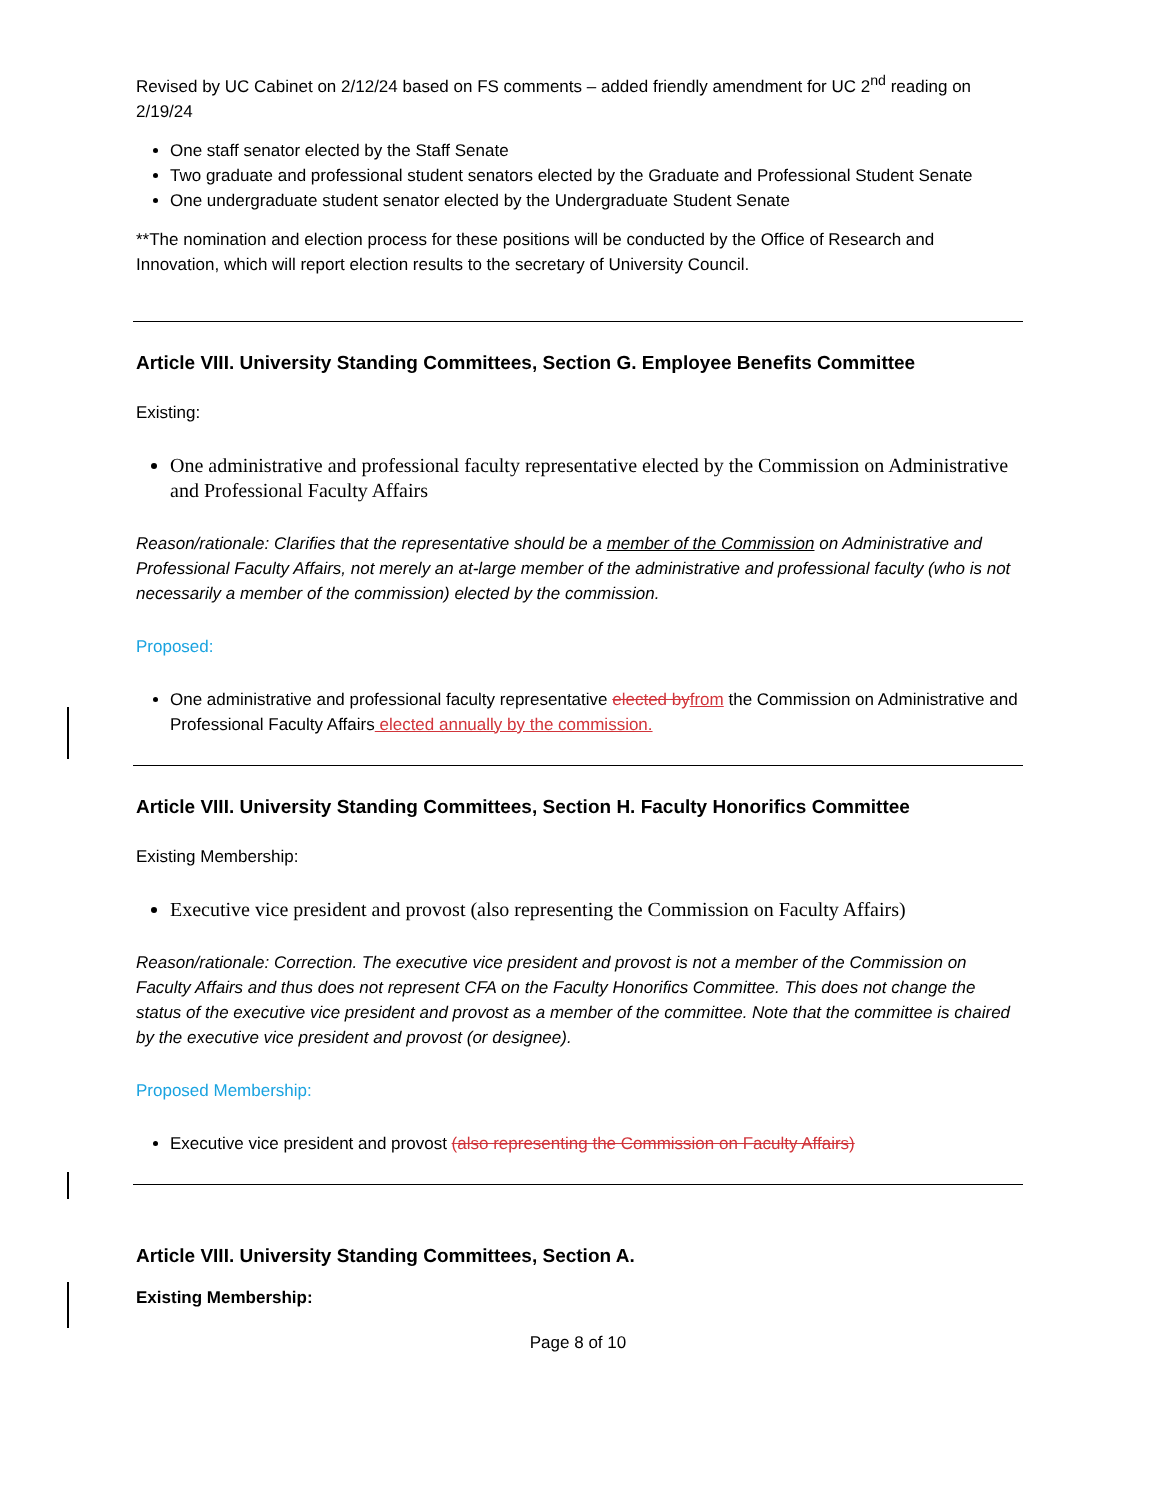Revised by UC Cabinet on 2/12/24 based on FS comments – added friendly amendment for UC 2<sup>nd</sup> reading on 2/19/24
One staff senator elected by the Staff Senate
Two graduate and professional student senators elected by the Graduate and Professional Student Senate
One undergraduate student senator elected by the Undergraduate Student Senate
**The nomination and election process for these positions will be conducted by the Office of Research and Innovation, which will report election results to the secretary of University Council.
Article VIII. University Standing Committees, Section G. Employee Benefits Committee
Existing:
One administrative and professional faculty representative elected by the Commission on Administrative and Professional Faculty Affairs
Reason/rationale: Clarifies that the representative should be a member of the Commission on Administrative and Professional Faculty Affairs, not merely an at-large member of the administrative and professional faculty (who is not necessarily a member of the commission) elected by the commission.
Proposed:
One administrative and professional faculty representative elected by from the Commission on Administrative and Professional Faculty Affairs elected annually by the commission.
Article VIII. University Standing Committees, Section H. Faculty Honorifics Committee
Existing Membership:
Executive vice president and provost (also representing the Commission on Faculty Affairs)
Reason/rationale: Correction. The executive vice president and provost is not a member of the Commission on Faculty Affairs and thus does not represent CFA on the Faculty Honorifics Committee. This does not change the status of the executive vice president and provost as a member of the committee. Note that the committee is chaired by the executive vice president and provost (or designee).
Proposed Membership:
Executive vice president and provost (also representing the Commission on Faculty Affairs)
Article VIII. University Standing Committees, Section A.
Existing Membership:
Page 8 of 10